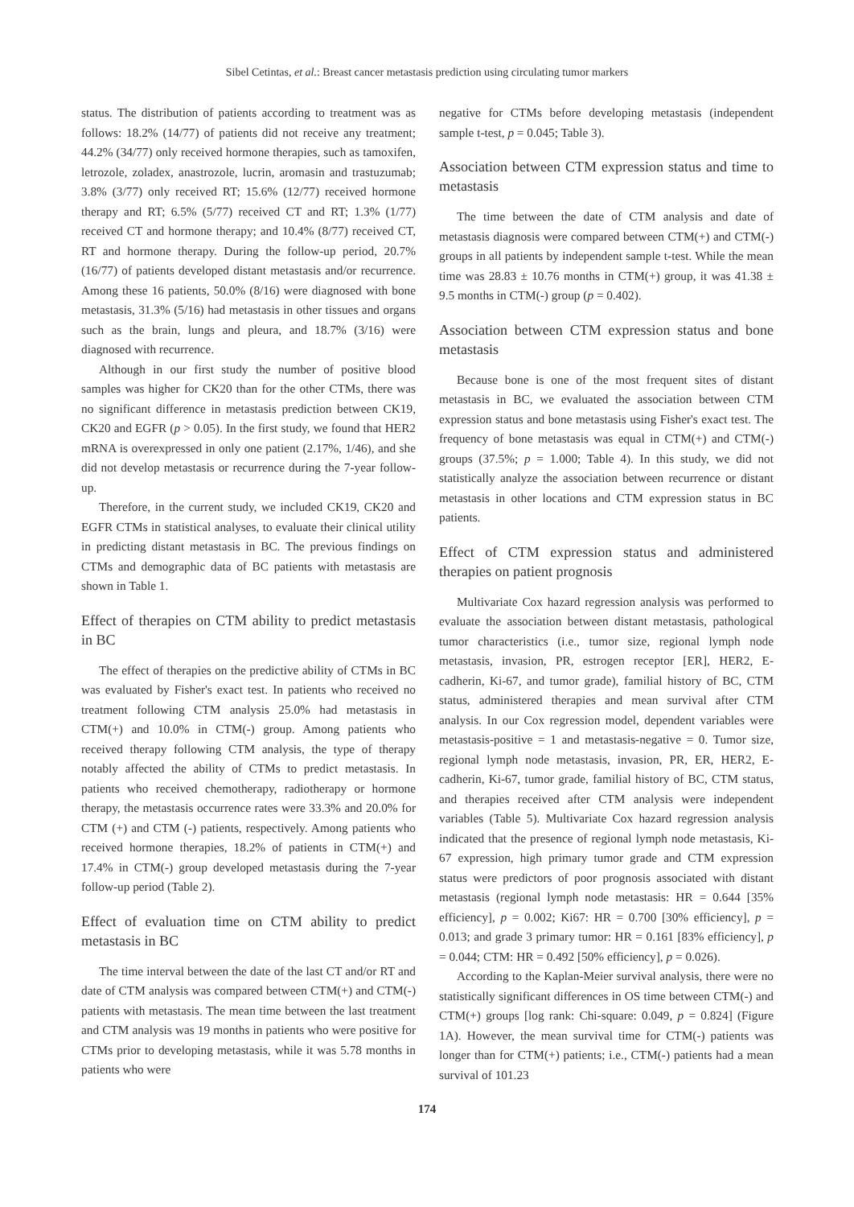Sibel Cetintas, et al.: Breast cancer metastasis prediction using circulating tumor markers
status. The distribution of patients according to treatment was as follows: 18.2% (14/77) of patients did not receive any treatment; 44.2% (34/77) only received hormone therapies, such as tamoxifen, letrozole, zoladex, anastrozole, lucrin, aromasin and trastuzumab; 3.8% (3/77) only received RT; 15.6% (12/77) received hormone therapy and RT; 6.5% (5/77) received CT and RT; 1.3% (1/77) received CT and hormone therapy; and 10.4% (8/77) received CT, RT and hormone therapy. During the follow-up period, 20.7% (16/77) of patients developed distant metastasis and/or recurrence. Among these 16 patients, 50.0% (8/16) were diagnosed with bone metastasis, 31.3% (5/16) had metastasis in other tissues and organs such as the brain, lungs and pleura, and 18.7% (3/16) were diagnosed with recurrence.
Although in our first study the number of positive blood samples was higher for CK20 than for the other CTMs, there was no significant difference in metastasis prediction between CK19, CK20 and EGFR (p > 0.05). In the first study, we found that HER2 mRNA is overexpressed in only one patient (2.17%, 1/46), and she did not develop metastasis or recurrence during the 7-year follow-up.
Therefore, in the current study, we included CK19, CK20 and EGFR CTMs in statistical analyses, to evaluate their clinical utility in predicting distant metastasis in BC. The previous findings on CTMs and demographic data of BC patients with metastasis are shown in Table 1.
Effect of therapies on CTM ability to predict metastasis in BC
The effect of therapies on the predictive ability of CTMs in BC was evaluated by Fisher's exact test. In patients who received no treatment following CTM analysis 25.0% had metastasis in CTM(+) and 10.0% in CTM(-) group. Among patients who received therapy following CTM analysis, the type of therapy notably affected the ability of CTMs to predict metastasis. In patients who received chemotherapy, radiotherapy or hormone therapy, the metastasis occurrence rates were 33.3% and 20.0% for CTM (+) and CTM (-) patients, respectively. Among patients who received hormone therapies, 18.2% of patients in CTM(+) and 17.4% in CTM(-) group developed metastasis during the 7-year follow-up period (Table 2).
Effect of evaluation time on CTM ability to predict metastasis in BC
The time interval between the date of the last CT and/or RT and date of CTM analysis was compared between CTM(+) and CTM(-) patients with metastasis. The mean time between the last treatment and CTM analysis was 19 months in patients who were positive for CTMs prior to developing metastasis, while it was 5.78 months in patients who were
negative for CTMs before developing metastasis (independent sample t-test, p = 0.045; Table 3).
Association between CTM expression status and time to metastasis
The time between the date of CTM analysis and date of metastasis diagnosis were compared between CTM(+) and CTM(-) groups in all patients by independent sample t-test. While the mean time was 28.83 ± 10.76 months in CTM(+) group, it was 41.38 ± 9.5 months in CTM(-) group (p = 0.402).
Association between CTM expression status and bone metastasis
Because bone is one of the most frequent sites of distant metastasis in BC, we evaluated the association between CTM expression status and bone metastasis using Fisher's exact test. The frequency of bone metastasis was equal in CTM(+) and CTM(-) groups (37.5%; p = 1.000; Table 4). In this study, we did not statistically analyze the association between recurrence or distant metastasis in other locations and CTM expression status in BC patients.
Effect of CTM expression status and administered therapies on patient prognosis
Multivariate Cox hazard regression analysis was performed to evaluate the association between distant metastasis, pathological tumor characteristics (i.e., tumor size, regional lymph node metastasis, invasion, PR, estrogen receptor [ER], HER2, E-cadherin, Ki-67, and tumor grade), familial history of BC, CTM status, administered therapies and mean survival after CTM analysis. In our Cox regression model, dependent variables were metastasis-positive = 1 and metastasis-negative = 0. Tumor size, regional lymph node metastasis, invasion, PR, ER, HER2, E-cadherin, Ki-67, tumor grade, familial history of BC, CTM status, and therapies received after CTM analysis were independent variables (Table 5). Multivariate Cox hazard regression analysis indicated that the presence of regional lymph node metastasis, Ki-67 expression, high primary tumor grade and CTM expression status were predictors of poor prognosis associated with distant metastasis (regional lymph node metastasis: HR = 0.644 [35% efficiency], p = 0.002; Ki67: HR = 0.700 [30% efficiency], p = 0.013; and grade 3 primary tumor: HR = 0.161 [83% efficiency], p = 0.044; CTM: HR = 0.492 [50% efficiency], p = 0.026).
According to the Kaplan-Meier survival analysis, there were no statistically significant differences in OS time between CTM(-) and CTM(+) groups [log rank: Chi-square: 0.049, p = 0.824] (Figure 1A). However, the mean survival time for CTM(-) patients was longer than for CTM(+) patients; i.e., CTM(-) patients had a mean survival of 101.23
174